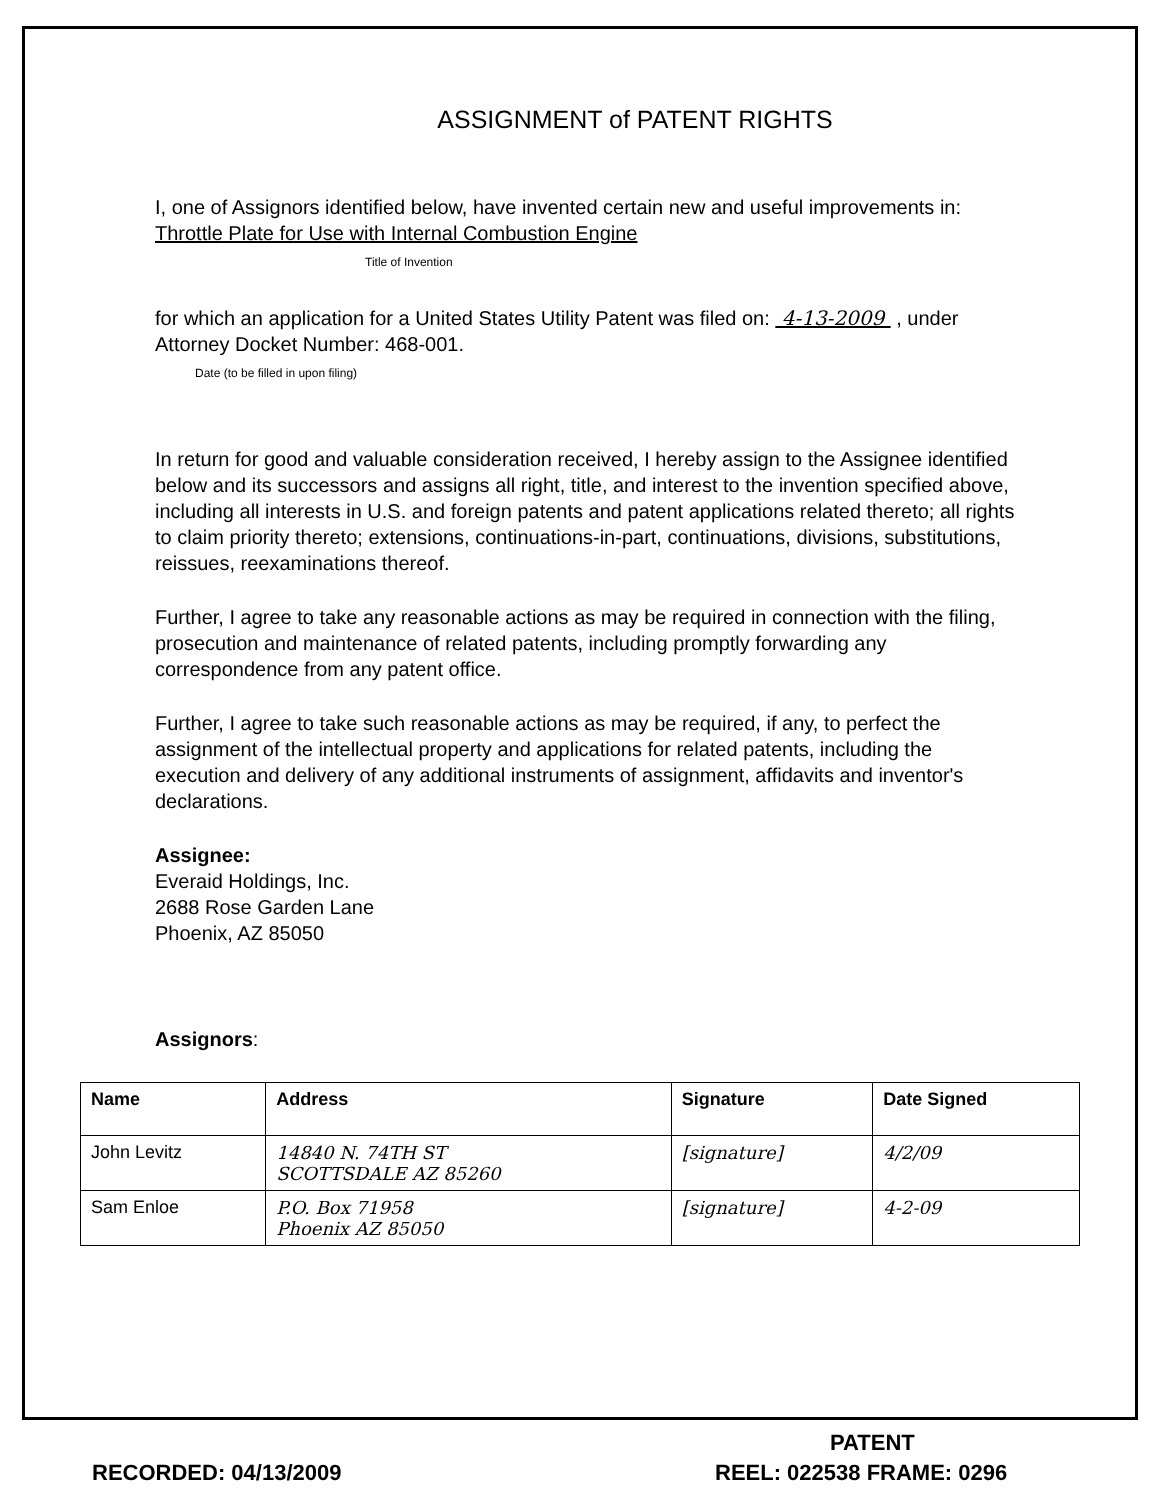ASSIGNMENT of PATENT RIGHTS
I, one of Assignors identified below, have invented certain new and useful improvements in: Throttle Plate for Use with Internal Combustion Engine
Title of Invention
for which an application for a United States Utility Patent was filed on: 4-13-2009 , under Attorney Docket Number: 468-001.
Date (to be filled in upon filing)
In return for good and valuable consideration received, I hereby assign to the Assignee identified below and its successors and assigns all right, title, and interest to the invention specified above, including all interests in U.S. and foreign patents and patent applications related thereto; all rights to claim priority thereto; extensions, continuations-in-part, continuations, divisions, substitutions, reissues, reexaminations thereof.
Further, I agree to take any reasonable actions as may be required in connection with the filing, prosecution and maintenance of related patents, including promptly forwarding any correspondence from any patent office.
Further, I agree to take such reasonable actions as may be required, if any, to perfect the assignment of the intellectual property and applications for related patents, including the execution and delivery of any additional instruments of assignment, affidavits and inventor's declarations.
Assignee:
Everaid Holdings, Inc.
2688 Rose Garden Lane
Phoenix, AZ 85050
Assignors:
| Name | Address | Signature | Date Signed |
| --- | --- | --- | --- |
| John Levitz | 14840 N. 74TH ST SCOTTSDALE AZ 85260 | [signature] | 4/2/09 |
| Sam Enloe | P.O. Box 71958 Phoenix AZ 85050 | [signature] | 4-2-09 |
PATENT
RECORDED: 04/13/2009 REEL: 022538 FRAME: 0296